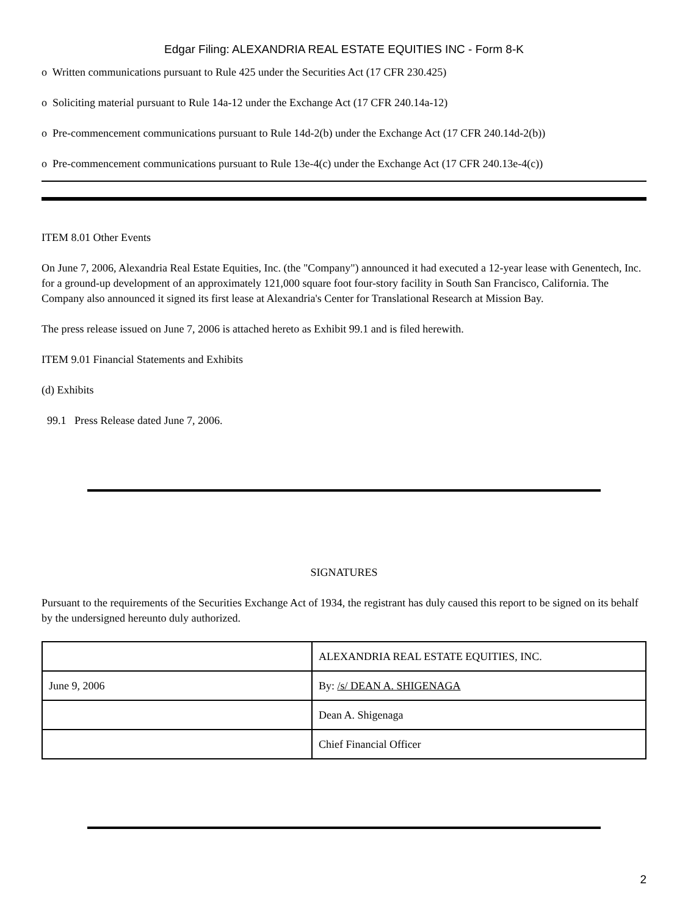Edgar Filing: ALEXANDRIA REAL ESTATE EQUITIES INC - Form 8-K
o Written communications pursuant to Rule 425 under the Securities Act (17 CFR 230.425)
o Soliciting material pursuant to Rule 14a-12 under the Exchange Act (17 CFR 240.14a-12)
o Pre-commencement communications pursuant to Rule 14d-2(b) under the Exchange Act (17 CFR 240.14d-2(b))
o Pre-commencement communications pursuant to Rule 13e-4(c) under the Exchange Act (17 CFR 240.13e-4(c))
ITEM 8.01 Other Events
On June 7, 2006, Alexandria Real Estate Equities, Inc. (the "Company") announced it had executed a 12-year lease with Genentech, Inc. for a ground-up development of an approximately 121,000 square foot four-story facility in South San Francisco, California. The Company also announced it signed its first lease at Alexandria's Center for Translational Research at Mission Bay.
The press release issued on June 7, 2006 is attached hereto as Exhibit 99.1 and is filed herewith.
ITEM 9.01 Financial Statements and Exhibits
(d) Exhibits
99.1 Press Release dated June 7, 2006.
SIGNATURES
Pursuant to the requirements of the Securities Exchange Act of 1934, the registrant has duly caused this report to be signed on its behalf by the undersigned hereunto duly authorized.
| | ALEXANDRIA REAL ESTATE EQUITIES, INC. |
| June 9, 2006 | By: /s/ DEAN A. SHIGENAGA |
| | Dean A. Shigenaga |
| | Chief Financial Officer |
2